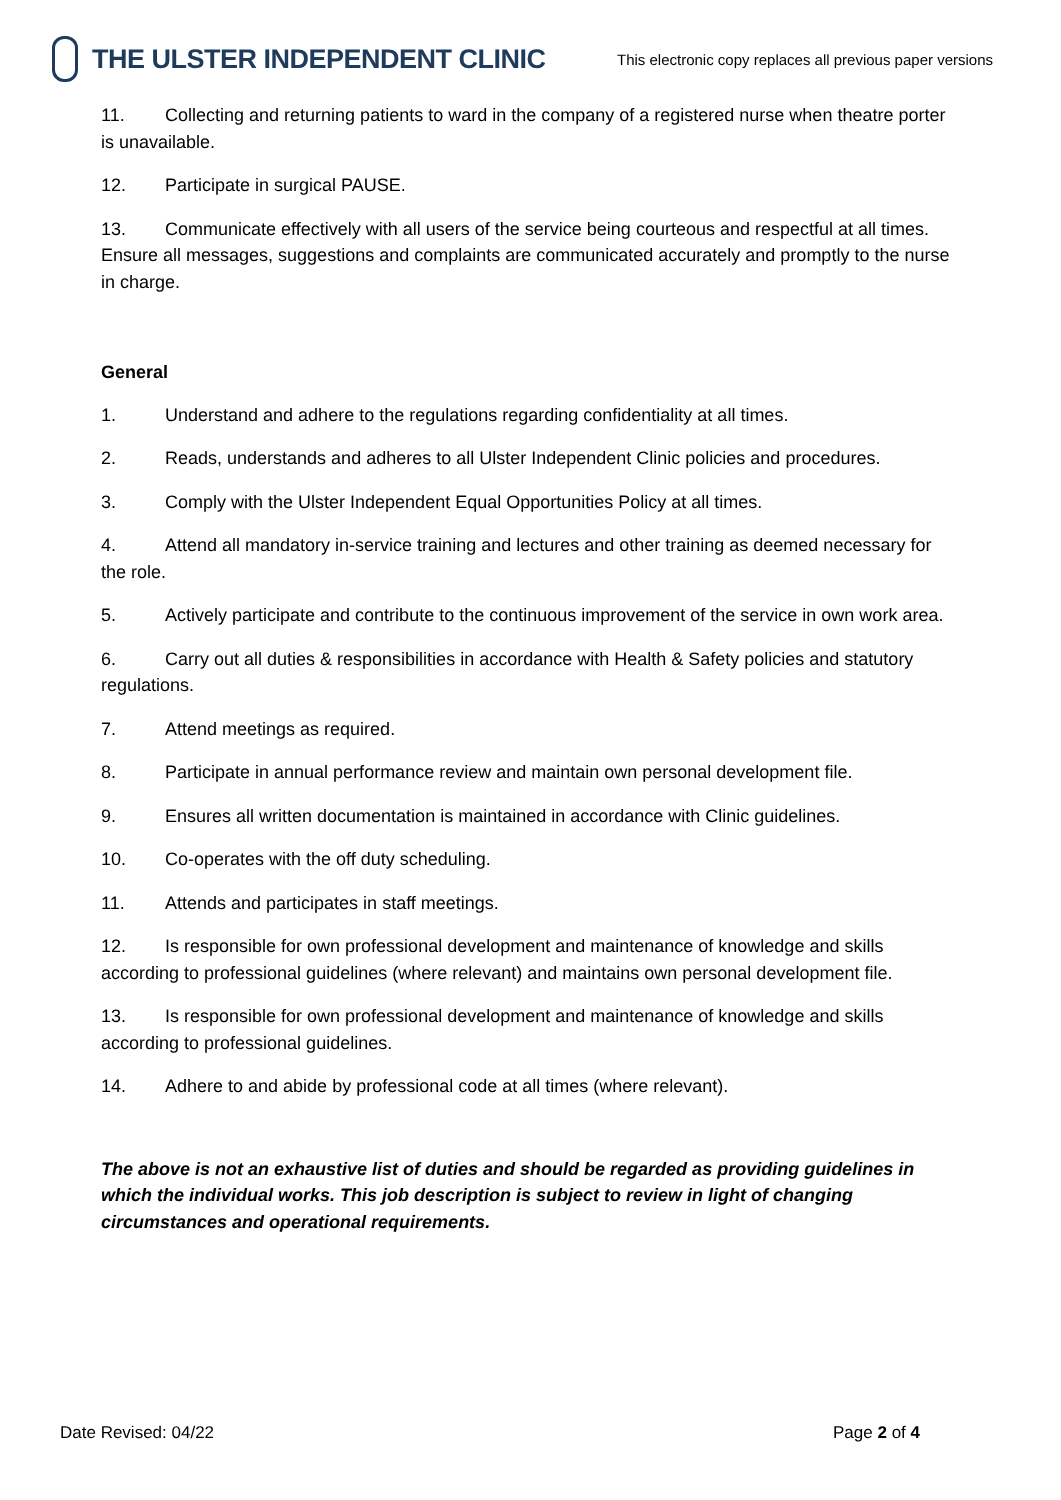THE ULSTER INDEPENDENT CLINIC
This electronic copy replaces all previous paper versions
11. Collecting and returning patients to ward in the company of a registered nurse when theatre porter is unavailable.
12. Participate in surgical PAUSE.
13. Communicate effectively with all users of the service being courteous and respectful at all times. Ensure all messages, suggestions and complaints are communicated accurately and promptly to the nurse in charge.
General
1. Understand and adhere to the regulations regarding confidentiality at all times.
2. Reads, understands and adheres to all Ulster Independent Clinic policies and procedures.
3. Comply with the Ulster Independent Equal Opportunities Policy at all times.
4. Attend all mandatory in-service training and lectures and other training as deemed necessary for the role.
5. Actively participate and contribute to the continuous improvement of the service in own work area.
6. Carry out all duties & responsibilities in accordance with Health & Safety policies and statutory regulations.
7. Attend meetings as required.
8. Participate in annual performance review and maintain own personal development file.
9. Ensures all written documentation is maintained in accordance with Clinic guidelines.
10. Co-operates with the off duty scheduling.
11. Attends and participates in staff meetings.
12. Is responsible for own professional development and maintenance of knowledge and skills according to professional guidelines (where relevant) and maintains own personal development file.
13. Is responsible for own professional development and maintenance of knowledge and skills according to professional guidelines.
14. Adhere to and abide by professional code at all times (where relevant).
The above is not an exhaustive list of duties and should be regarded as providing guidelines in which the individual works. This job description is subject to review in light of changing circumstances and operational requirements.
Date Revised: 04/22 Page 2 of 4